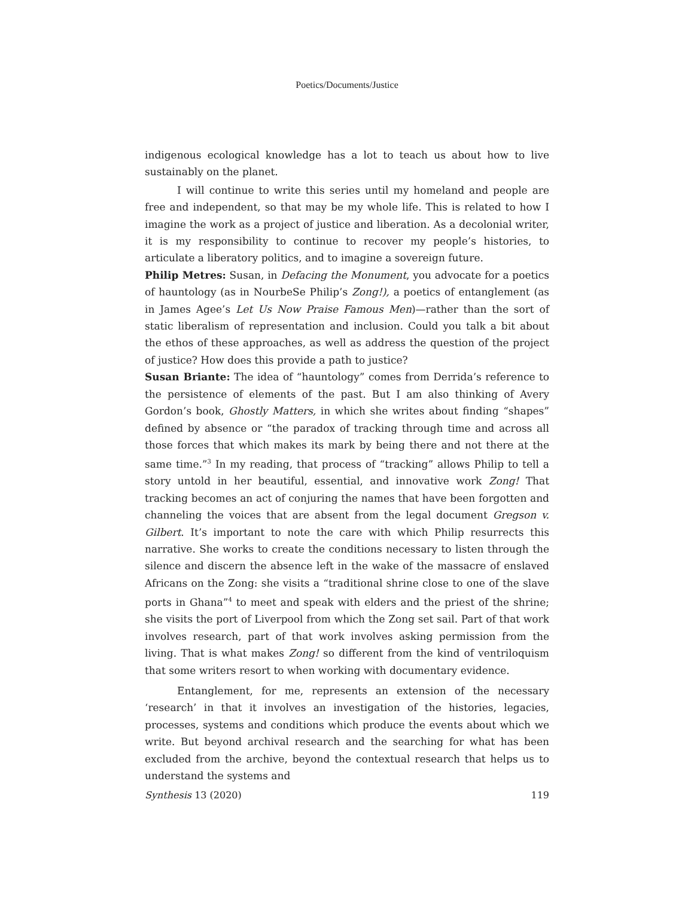Poetics/Documents/Justice
indigenous ecological knowledge has a lot to teach us about how to live sustainably on the planet.
I will continue to write this series until my homeland and people are free and independent, so that may be my whole life. This is related to how I imagine the work as a project of justice and liberation. As a decolonial writer, it is my responsibility to continue to recover my people’s histories, to articulate a liberatory politics, and to imagine a sovereign future.
Philip Metres: Susan, in Defacing the Monument, you advocate for a poetics of hauntology (as in NourbeSe Philip’s Zong!), a poetics of entanglement (as in James Agee’s Let Us Now Praise Famous Men)—rather than the sort of static liberalism of representation and inclusion. Could you talk a bit about the ethos of these approaches, as well as address the question of the project of justice? How does this provide a path to justice?
Susan Briante: The idea of “hauntology” comes from Derrida’s reference to the persistence of elements of the past. But I am also thinking of Avery Gordon’s book, Ghostly Matters, in which she writes about finding “shapes” defined by absence or “the paradox of tracking through time and across all those forces that which makes its mark by being there and not there at the same time.”<sup>3</sup> In my reading, that process of “tracking” allows Philip to tell a story untold in her beautiful, essential, and innovative work Zong! That tracking becomes an act of conjuring the names that have been forgotten and channeling the voices that are absent from the legal document Gregson v. Gilbert. It’s important to note the care with which Philip resurrects this narrative. She works to create the conditions necessary to listen through the silence and discern the absence left in the wake of the massacre of enslaved Africans on the Zong: she visits a “traditional shrine close to one of the slave ports in Ghana”<sup>4</sup> to meet and speak with elders and the priest of the shrine; she visits the port of Liverpool from which the Zong set sail. Part of that work involves research, part of that work involves asking permission from the living. That is what makes Zong! so different from the kind of ventriloquism that some writers resort to when working with documentary evidence.
Entanglement, for me, represents an extension of the necessary ‘research’ in that it involves an investigation of the histories, legacies, processes, systems and conditions which produce the events about which we write. But beyond archival research and the searching for what has been excluded from the archive, beyond the contextual research that helps us to understand the systems and
Synthesis 13 (2020) 119